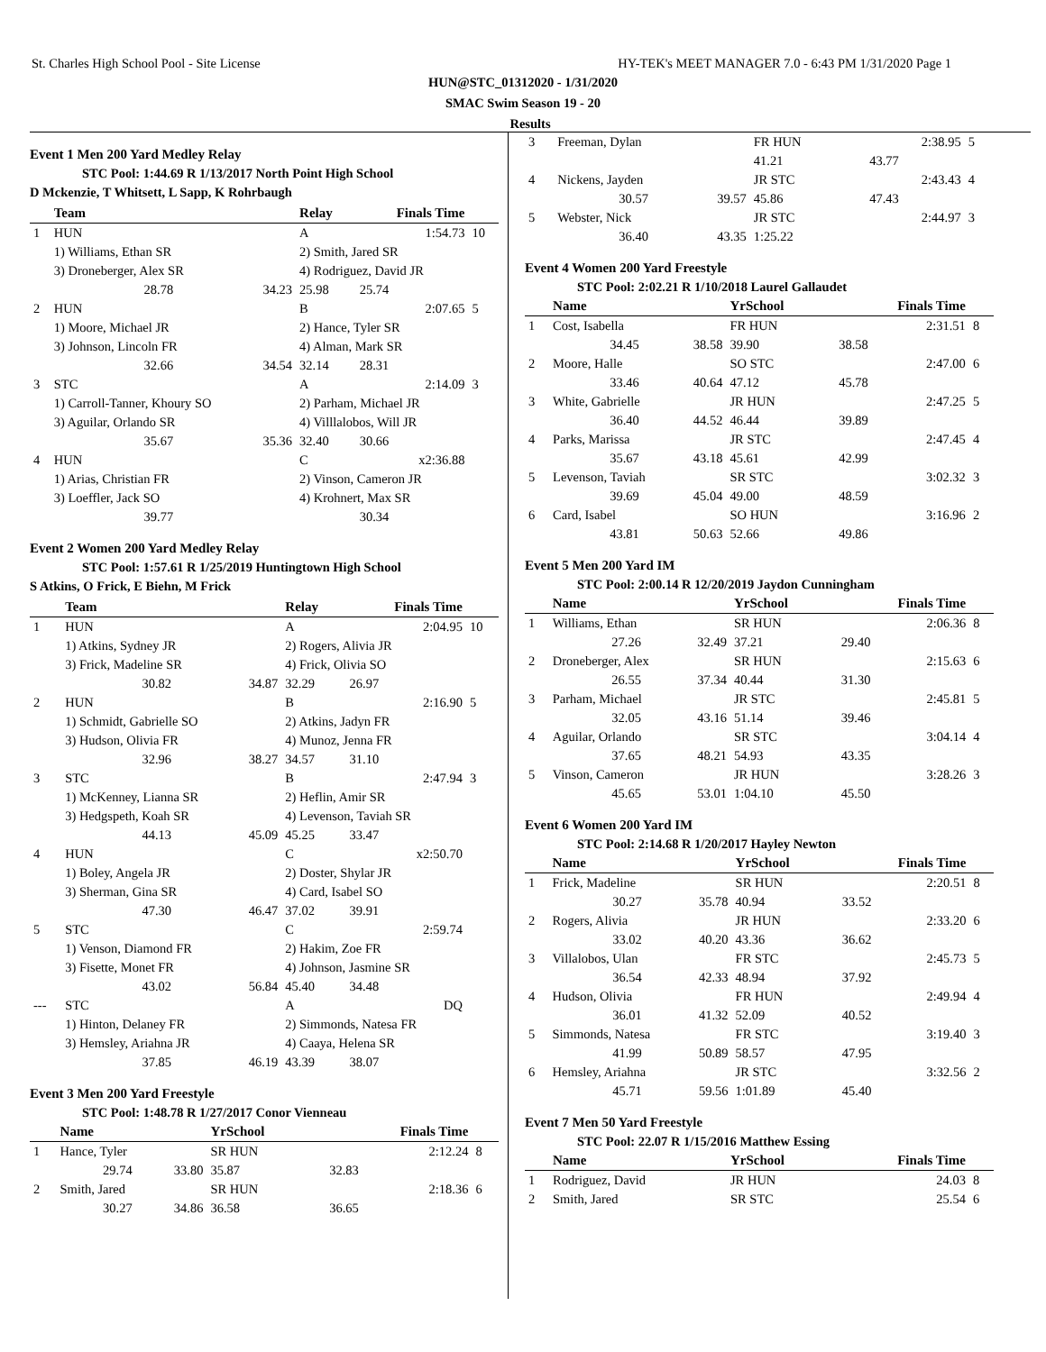St. Charles High School Pool - Site License HY-TEK's MEET MANAGER 7.0 - 6:43 PM 1/31/2020 Page 1
HUN@STC_01312020 - 1/31/2020
SMAC Swim Season 19 - 20
Results
Event 1 Men 200 Yard Medley Relay
STC Pool: 1:44.69 R 1/13/2017 North Point High School
D Mckenzie, T Whitsett, L Sapp, K Rohrbaugh
| | Team | | Relay | Finals Time | | |
| --- | --- | --- | --- | --- | --- | --- |
| 1 | HUN | | A | 1:54.73 | | 10 |
| | 1) Williams, Ethan SR | | 2) Smith, Jared SR | | | |
| | 3) Droneberger, Alex SR | | 4) Rodriguez, David JR | | | |
| | 28.78 | 34.23 | 25.98 | 25.74 | | |
| 2 | HUN | | B | 2:07.65 | | 5 |
| | 1) Moore, Michael JR | | 2) Hance, Tyler SR | | | |
| | 3) Johnson, Lincoln FR | | 4) Alman, Mark SR | | | |
| | 32.66 | 34.54 | 32.14 | 28.31 | | |
| 3 | STC | | A | 2:14.09 | | 3 |
| | 1) Carroll-Tanner, Khoury SO | | 2) Parham, Michael JR | | | |
| | 3) Aguilar, Orlando SR | | 4) Villlalobos, Will JR | | | |
| | 35.67 | 35.36 | 32.40 | 30.66 | | |
| 4 | HUN | | C | x2:36.88 | | |
| | 1) Arias, Christian FR | | 2) Vinson, Cameron JR | | | |
| | 3) Loeffler, Jack SO | | 4) Krohnert, Max SR | | | |
| | 39.77 | | | 30.34 | | |
Event 2 Women 200 Yard Medley Relay
STC Pool: 1:57.61 R 1/25/2019 Huntingtown High School
S Atkins, O Frick, E Biehn, M Frick
| | Team | | Relay | Finals Time | | |
| --- | --- | --- | --- | --- | --- | --- |
| 1 | HUN | | A | 2:04.95 | | 10 |
| | 1) Atkins, Sydney JR | | 2) Rogers, Alivia JR | | | |
| | 3) Frick, Madeline SR | | 4) Frick, Olivia SO | | | |
| | 30.82 | 34.87 | 32.29 | 26.97 | | |
| 2 | HUN | | B | 2:16.90 | | 5 |
| | 1) Schmidt, Gabrielle SO | | 2) Atkins, Jadyn FR | | | |
| | 3) Hudson, Olivia FR | | 4) Munoz, Jenna FR | | | |
| | 32.96 | 38.27 | 34.57 | 31.10 | | |
| 3 | STC | | B | 2:47.94 | | 3 |
| | 1) McKenney, Lianna SR | | 2) Heflin, Amir SR | | | |
| | 3) Hedgspeth, Koah SR | | 4) Levenson, Taviah SR | | | |
| | 44.13 | 45.09 | 45.25 | 33.47 | | |
| 4 | HUN | | C | x2:50.70 | | |
| | 1) Boley, Angela JR | | 2) Doster, Shylar JR | | | |
| | 3) Sherman, Gina SR | | 4) Card, Isabel SO | | | |
| | 47.30 | 46.47 | 37.02 | 39.91 | | |
| 5 | STC | | C | 2:59.74 | | |
| | 1) Venson, Diamond FR | | 2) Hakim, Zoe FR | | | |
| | 3) Fisette, Monet FR | | 4) Johnson, Jasmine SR | | | |
| | 43.02 | 56.84 | 45.40 | 34.48 | | |
| --- | STC | | A | DQ | | |
| | 1) Hinton, Delaney FR | | 2) Simmonds, Natesa FR | | | |
| | 3) Hemsley, Ariahna JR | | 4) Caaya, Helena SR | | | |
| | 37.85 | 46.19 | 43.39 | 38.07 | | |
Event 3 Men 200 Yard Freestyle
STC Pool: 1:48.78 R 1/27/2017 Conor Vienneau
| | Name | | YrSchool | Finals Time | | |
| --- | --- | --- | --- | --- | --- | --- |
| 1 | Hance, Tyler | | SR HUN | 2:12.24 | | 8 |
| | 29.74 | 33.80 | 35.87 | 32.83 | | |
| 2 | Smith, Jared | | SR HUN | 2:18.36 | | 6 |
| | 30.27 | 34.86 | 36.58 | 36.65 | | |
| 3 | Freeman, Dylan | | FR HUN | 2:38.95 | | 5 |
| | | | 41.21 | 43.77 | | |
| 4 | Nickens, Jayden | | JR STC | 2:43.43 | | 4 |
| | 30.57 | 39.57 | 45.86 | 47.43 | | |
| 5 | Webster, Nick | | JR STC | 2:44.97 | | 3 |
| | 36.40 | 43.35 | 1:25.22 | | | |
Event 4 Women 200 Yard Freestyle
STC Pool: 2:02.21 R 1/10/2018 Laurel Gallaudet
| | Name | | YrSchool | Finals Time | | |
| --- | --- | --- | --- | --- | --- | --- |
| 1 | Cost, Isabella | | FR HUN | 2:31.51 | | 8 |
| | 34.45 | 38.58 | 39.90 | 38.58 | | |
| 2 | Moore, Halle | | SO STC | 2:47.00 | | 6 |
| | 33.46 | 40.64 | 47.12 | 45.78 | | |
| 3 | White, Gabrielle | | JR HUN | 2:47.25 | | 5 |
| | 36.40 | 44.52 | 46.44 | 39.89 | | |
| 4 | Parks, Marissa | | JR STC | 2:47.45 | | 4 |
| | 35.67 | 43.18 | 45.61 | 42.99 | | |
| 5 | Levenson, Taviah | | SR STC | 3:02.32 | | 3 |
| | 39.69 | 45.04 | 49.00 | 48.59 | | |
| 6 | Card, Isabel | | SO HUN | 3:16.96 | | 2 |
| | 43.81 | 50.63 | 52.66 | 49.86 | | |
Event 5 Men 200 Yard IM
STC Pool: 2:00.14 R 12/20/2019 Jaydon Cunningham
| | Name | | YrSchool | Finals Time | | |
| --- | --- | --- | --- | --- | --- | --- |
| 1 | Williams, Ethan | | SR HUN | 2:06.36 | | 8 |
| | 27.26 | 32.49 | 37.21 | 29.40 | | |
| 2 | Droneberger, Alex | | SR HUN | 2:15.63 | | 6 |
| | 26.55 | 37.34 | 40.44 | 31.30 | | |
| 3 | Parham, Michael | | JR STC | 2:45.81 | | 5 |
| | 32.05 | 43.16 | 51.14 | 39.46 | | |
| 4 | Aguilar, Orlando | | SR STC | 3:04.14 | | 4 |
| | 37.65 | 48.21 | 54.93 | 43.35 | | |
| 5 | Vinson, Cameron | | JR HUN | 3:28.26 | | 3 |
| | 45.65 | 53.01 | 1:04.10 | 45.50 | | |
Event 6 Women 200 Yard IM
STC Pool: 2:14.68 R 1/20/2017 Hayley Newton
| | Name | | YrSchool | Finals Time | | |
| --- | --- | --- | --- | --- | --- | --- |
| 1 | Frick, Madeline | | SR HUN | 2:20.51 | | 8 |
| | 30.27 | 35.78 | 40.94 | 33.52 | | |
| 2 | Rogers, Alivia | | JR HUN | 2:33.20 | | 6 |
| | 33.02 | 40.20 | 43.36 | 36.62 | | |
| 3 | Villalobos, Ulan | | FR STC | 2:45.73 | | 5 |
| | 36.54 | 42.33 | 48.94 | 37.92 | | |
| 4 | Hudson, Olivia | | FR HUN | 2:49.94 | | 4 |
| | 36.01 | 41.32 | 52.09 | 40.52 | | |
| 5 | Simmonds, Natesa | | FR STC | 3:19.40 | | 3 |
| | 41.99 | 50.89 | 58.57 | 47.95 | | |
| 6 | Hemsley, Ariahna | | JR STC | 3:32.56 | | 2 |
| | 45.71 | 59.56 | 1:01.89 | 45.40 | | |
Event 7 Men 50 Yard Freestyle
STC Pool: 22.07 R 1/15/2016 Matthew Essing
| | Name | | YrSchool | Finals Time | |
| --- | --- | --- | --- | --- | --- |
| 1 | Rodriguez, David | | JR HUN | 24.03 | 8 |
| 2 | Smith, Jared | | SR STC | 25.54 | 6 |